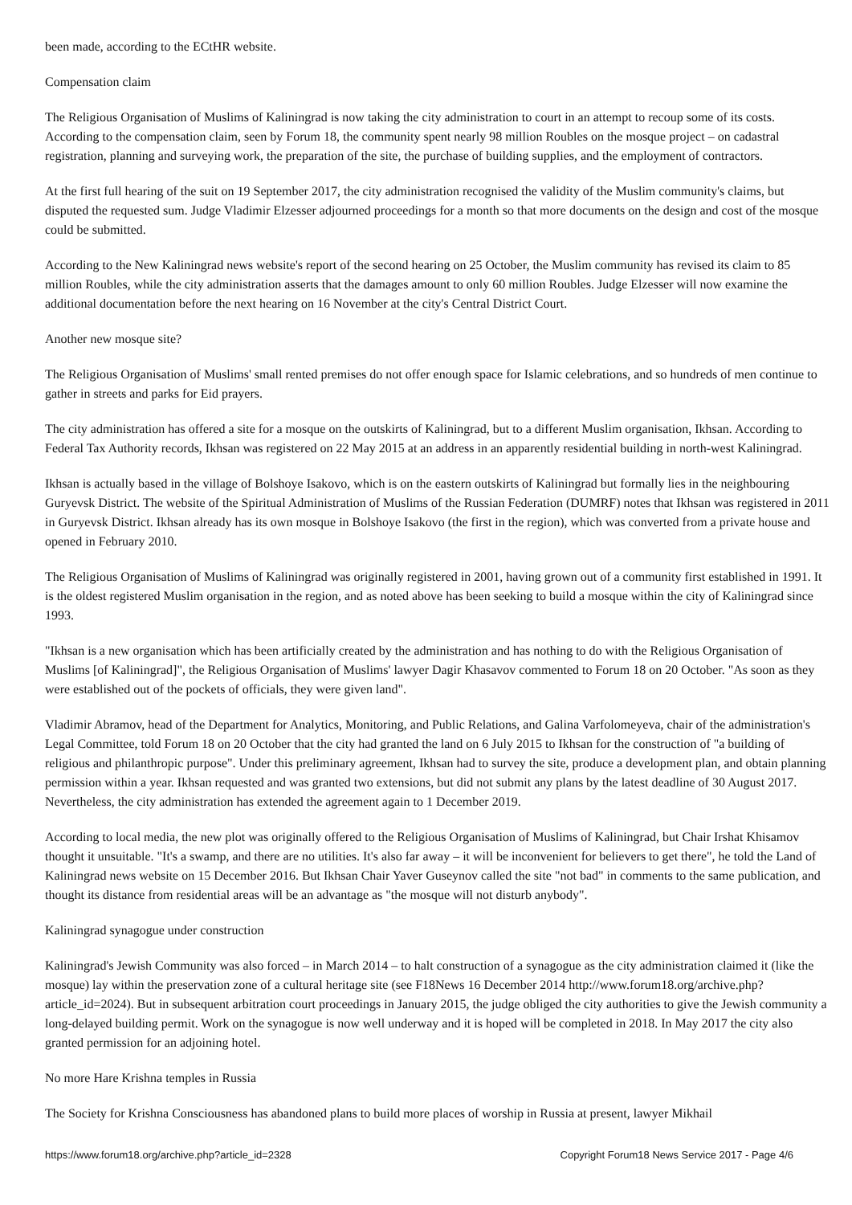been made, according to the ECtHR website.
Compensation claim
The Religious Organisation of Muslims of Kaliningrad is now taking the city administration to court in an attempt to recoup some of its costs. According to the compensation claim, seen by Forum 18, the community spent nearly 98 million Roubles on the mosque project – on cadastral registration, planning and surveying work, the preparation of the site, the purchase of building supplies, and the employment of contractors.
At the first full hearing of the suit on 19 September 2017, the city administration recognised the validity of the Muslim community's claims, but disputed the requested sum. Judge Vladimir Elzesser adjourned proceedings for a month so that more documents on the design and cost of the mosque could be submitted.
According to the New Kaliningrad news website's report of the second hearing on 25 October, the Muslim community has revised its claim to 85 million Roubles, while the city administration asserts that the damages amount to only 60 million Roubles. Judge Elzesser will now examine the additional documentation before the next hearing on 16 November at the city's Central District Court.
Another new mosque site?
The Religious Organisation of Muslims' small rented premises do not offer enough space for Islamic celebrations, and so hundreds of men continue to gather in streets and parks for Eid prayers.
The city administration has offered a site for a mosque on the outskirts of Kaliningrad, but to a different Muslim organisation, Ikhsan. According to Federal Tax Authority records, Ikhsan was registered on 22 May 2015 at an address in an apparently residential building in north-west Kaliningrad.
Ikhsan is actually based in the village of Bolshoye Isakovo, which is on the eastern outskirts of Kaliningrad but formally lies in the neighbouring Guryevsk District. The website of the Spiritual Administration of Muslims of the Russian Federation (DUMRF) notes that Ikhsan was registered in 2011 in Guryevsk District. Ikhsan already has its own mosque in Bolshoye Isakovo (the first in the region), which was converted from a private house and opened in February 2010.
The Religious Organisation of Muslims of Kaliningrad was originally registered in 2001, having grown out of a community first established in 1991. It is the oldest registered Muslim organisation in the region, and as noted above has been seeking to build a mosque within the city of Kaliningrad since 1993.
"Ikhsan is a new organisation which has been artificially created by the administration and has nothing to do with the Religious Organisation of Muslims [of Kaliningrad]", the Religious Organisation of Muslims' lawyer Dagir Khasavov commented to Forum 18 on 20 October. "As soon as they were established out of the pockets of officials, they were given land".
Vladimir Abramov, head of the Department for Analytics, Monitoring, and Public Relations, and Galina Varfolomeyeva, chair of the administration's Legal Committee, told Forum 18 on 20 October that the city had granted the land on 6 July 2015 to Ikhsan for the construction of "a building of religious and philanthropic purpose". Under this preliminary agreement, Ikhsan had to survey the site, produce a development plan, and obtain planning permission within a year. Ikhsan requested and was granted two extensions, but did not submit any plans by the latest deadline of 30 August 2017. Nevertheless, the city administration has extended the agreement again to 1 December 2019.
According to local media, the new plot was originally offered to the Religious Organisation of Muslims of Kaliningrad, but Chair Irshat Khisamov thought it unsuitable. "It's a swamp, and there are no utilities. It's also far away – it will be inconvenient for believers to get there", he told the Land of Kaliningrad news website on 15 December 2016. But Ikhsan Chair Yaver Guseynov called the site "not bad" in comments to the same publication, and thought its distance from residential areas will be an advantage as "the mosque will not disturb anybody".
Kaliningrad synagogue under construction
Kaliningrad's Jewish Community was also forced – in March 2014 – to halt construction of a synagogue as the city administration claimed it (like the mosque) lay within the preservation zone of a cultural heritage site (see F18News 16 December 2014 http://www.forum18.org/archive.php?article_id=2024). But in subsequent arbitration court proceedings in January 2015, the judge obliged the city authorities to give the Jewish community a long-delayed building permit. Work on the synagogue is now well underway and it is hoped will be completed in 2018. In May 2017 the city also granted permission for an adjoining hotel.
No more Hare Krishna temples in Russia
The Society for Krishna Consciousness has abandoned plans to build more places of worship in Russia at present, lawyer Mikhail
https://www.forum18.org/archive.php?article_id=2328 Copyright Forum18 News Service 2017 - Page 4/6